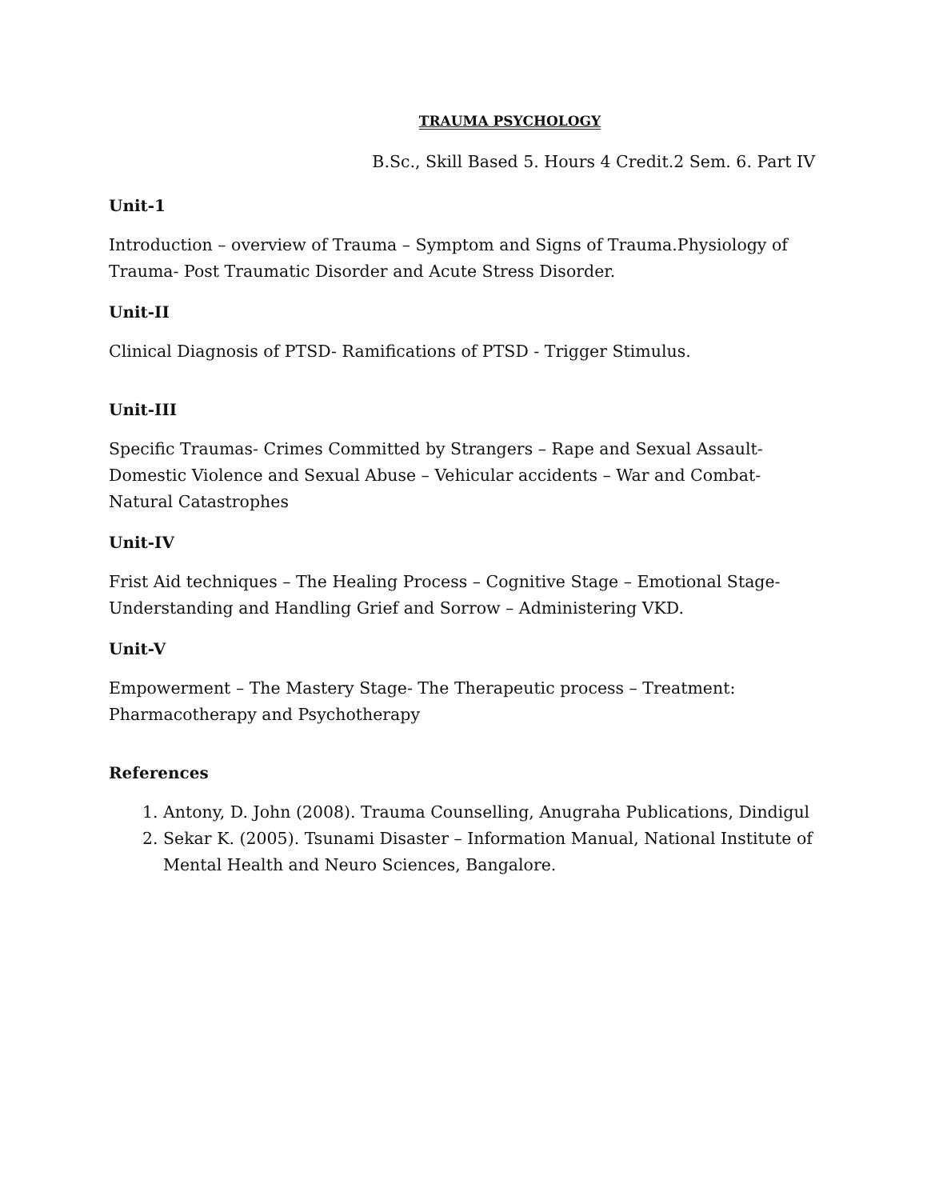TRAUMA PSYCHOLOGY
B.Sc., Skill Based 5. Hours 4 Credit.2 Sem. 6. Part IV
Unit-1
Introduction – overview of Trauma – Symptom and Signs of Trauma.Physiology of Trauma- Post Traumatic Disorder and Acute Stress Disorder.
Unit-II
Clinical Diagnosis of PTSD- Ramifications of PTSD - Trigger Stimulus.
Unit-III
Specific Traumas- Crimes Committed by Strangers – Rape and Sexual Assault-Domestic Violence and Sexual Abuse – Vehicular accidents – War and Combat- Natural Catastrophes
Unit-IV
Frist Aid techniques – The Healing Process – Cognitive Stage – Emotional Stage-Understanding and Handling Grief and Sorrow – Administering VKD.
Unit-V
Empowerment – The Mastery Stage- The Therapeutic process – Treatment: Pharmacotherapy and Psychotherapy
References
1. Antony, D. John (2008). Trauma Counselling, Anugraha Publications, Dindigul
2. Sekar K. (2005). Tsunami Disaster – Information Manual, National Institute of Mental Health and Neuro Sciences, Bangalore.